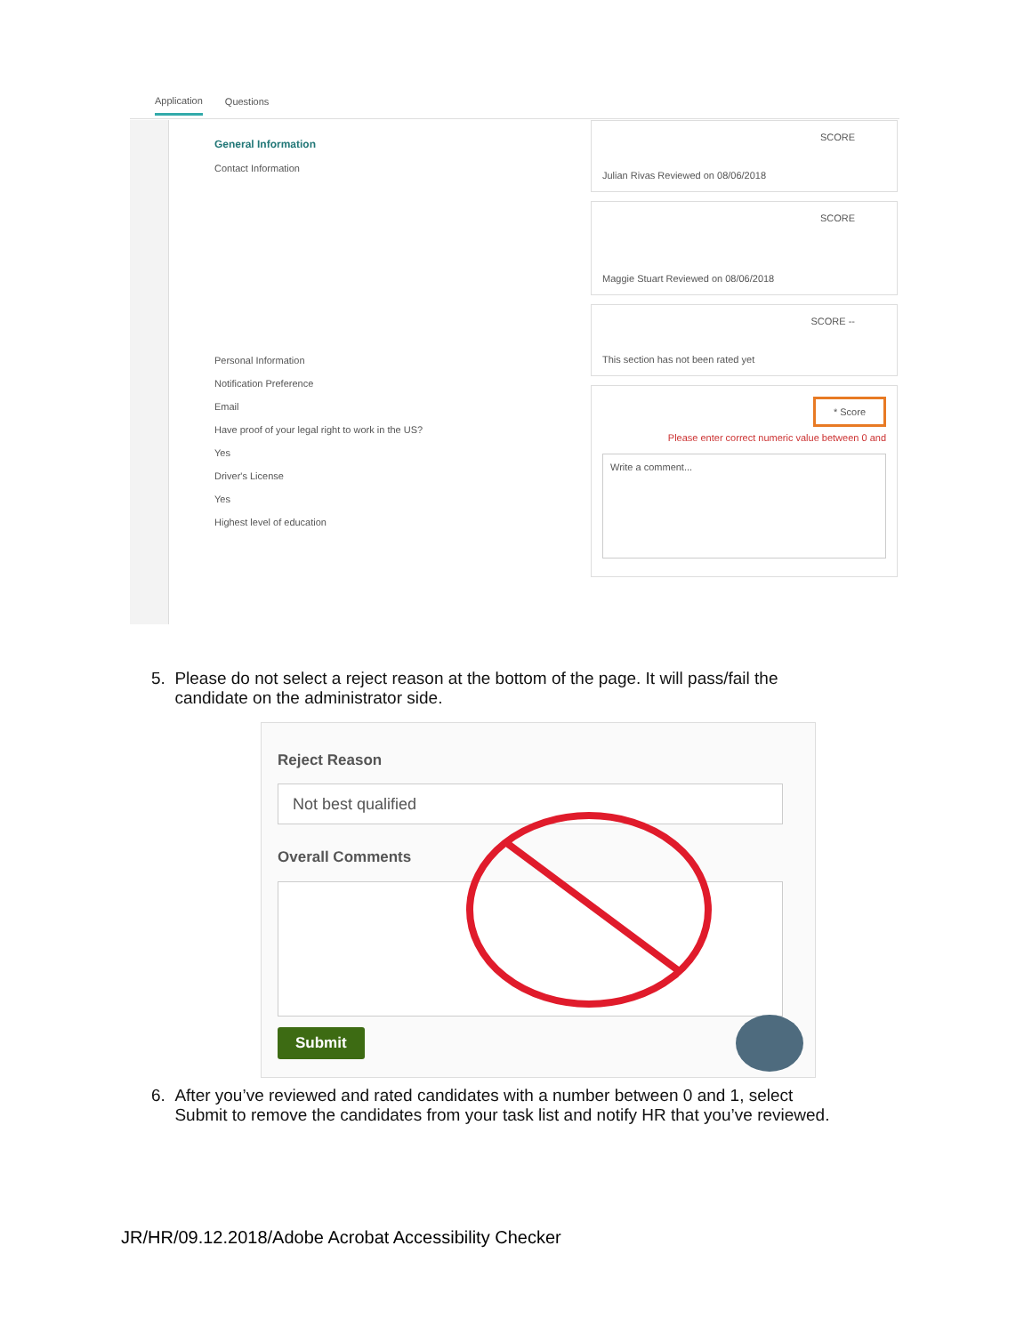Application Questions
General Information
Contact Information
Personal Information
Notification Preference
Email
Have proof of your legal right to work in the US?
Yes
Driver's License
Yes
Highest level of education
SCORE
Julian Rivas Reviewed on 08/06/2018
SCORE
Maggie Stuart Reviewed on 08/06/2018
SCORE --
This section has not been rated yet
* Score
Please enter correct numeric value between 0 and
Write a comment...
5. Please do not select a reject reason at the bottom of the page. It will pass/fail the
candidate on the administrator side.
Reject Reason
Not best qualified
Overall Comments
Submit
6. After you’ve reviewed and rated candidates with a number between 0 and 1, select
Submit to remove the candidates from your task list and notify HR that you’ve reviewed.
JR/HR/09.12.2018/Adobe Acrobat Accessibility Checker